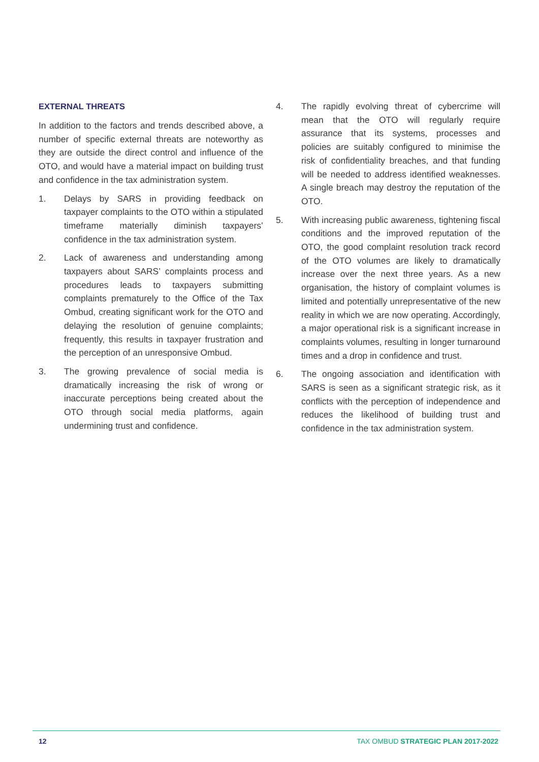EXTERNAL THREATS
In addition to the factors and trends described above, a number of specific external threats are noteworthy as they are outside the direct control and influence of the OTO, and would have a material impact on building trust and confidence in the tax administration system.
1. Delays by SARS in providing feedback on taxpayer complaints to the OTO within a stipulated timeframe materially diminish taxpayers’ confidence in the tax administration system.
2. Lack of awareness and understanding among taxpayers about SARS’ complaints process and procedures leads to taxpayers submitting complaints prematurely to the Office of the Tax Ombud, creating significant work for the OTO and delaying the resolution of genuine complaints; frequently, this results in taxpayer frustration and the perception of an unresponsive Ombud.
3. The growing prevalence of social media is dramatically increasing the risk of wrong or inaccurate perceptions being created about the OTO through social media platforms, again undermining trust and confidence.
4. The rapidly evolving threat of cybercrime will mean that the OTO will regularly require assurance that its systems, processes and policies are suitably configured to minimise the risk of confidentiality breaches, and that funding will be needed to address identified weaknesses. A single breach may destroy the reputation of the OTO.
5. With increasing public awareness, tightening fiscal conditions and the improved reputation of the OTO, the good complaint resolution track record of the OTO volumes are likely to dramatically increase over the next three years. As a new organisation, the history of complaint volumes is limited and potentially unrepresentative of the new reality in which we are now operating. Accordingly, a major operational risk is a significant increase in complaints volumes, resulting in longer turnaround times and a drop in confidence and trust.
6. The ongoing association and identification with SARS is seen as a significant strategic risk, as it conflicts with the perception of independence and reduces the likelihood of building trust and confidence in the tax administration system.
12 TAX OMBUD STRATEGIC PLAN 2017-2022